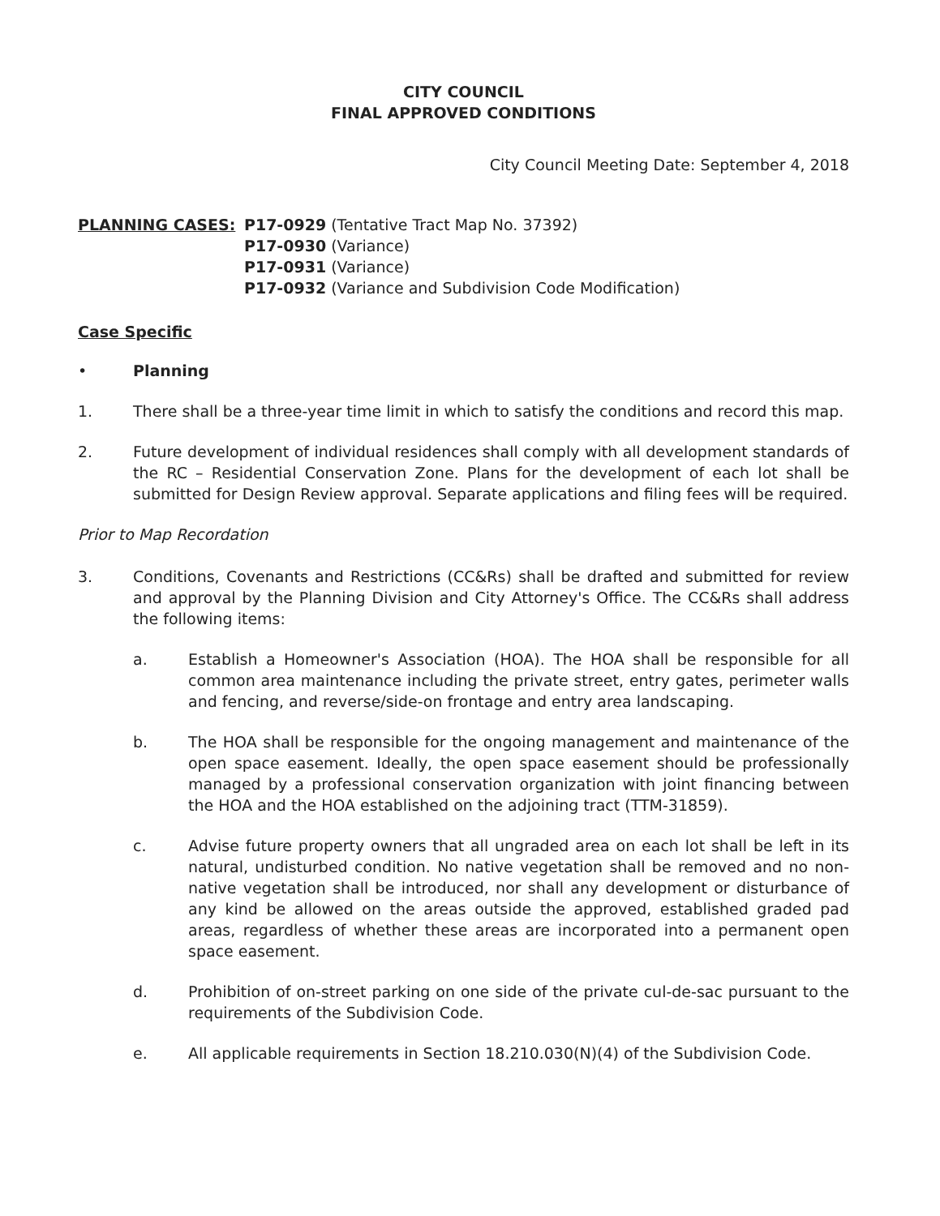CITY COUNCIL
FINAL APPROVED CONDITIONS
City Council Meeting Date: September 4, 2018
PLANNING CASES: P17-0929 (Tentative Tract Map No. 37392)
P17-0930 (Variance)
P17-0931 (Variance)
P17-0932 (Variance and Subdivision Code Modification)
Case Specific
• Planning
1. There shall be a three-year time limit in which to satisfy the conditions and record this map.
2. Future development of individual residences shall comply with all development standards of the RC – Residential Conservation Zone. Plans for the development of each lot shall be submitted for Design Review approval. Separate applications and filing fees will be required.
Prior to Map Recordation
3. Conditions, Covenants and Restrictions (CC&Rs) shall be drafted and submitted for review and approval by the Planning Division and City Attorney's Office. The CC&Rs shall address the following items:
a. Establish a Homeowner's Association (HOA). The HOA shall be responsible for all common area maintenance including the private street, entry gates, perimeter walls and fencing, and reverse/side-on frontage and entry area landscaping.
b. The HOA shall be responsible for the ongoing management and maintenance of the open space easement. Ideally, the open space easement should be professionally managed by a professional conservation organization with joint financing between the HOA and the HOA established on the adjoining tract (TTM-31859).
c. Advise future property owners that all ungraded area on each lot shall be left in its natural, undisturbed condition. No native vegetation shall be removed and no non-native vegetation shall be introduced, nor shall any development or disturbance of any kind be allowed on the areas outside the approved, established graded pad areas, regardless of whether these areas are incorporated into a permanent open space easement.
d. Prohibition of on-street parking on one side of the private cul-de-sac pursuant to the requirements of the Subdivision Code.
e. All applicable requirements in Section 18.210.030(N)(4) of the Subdivision Code.